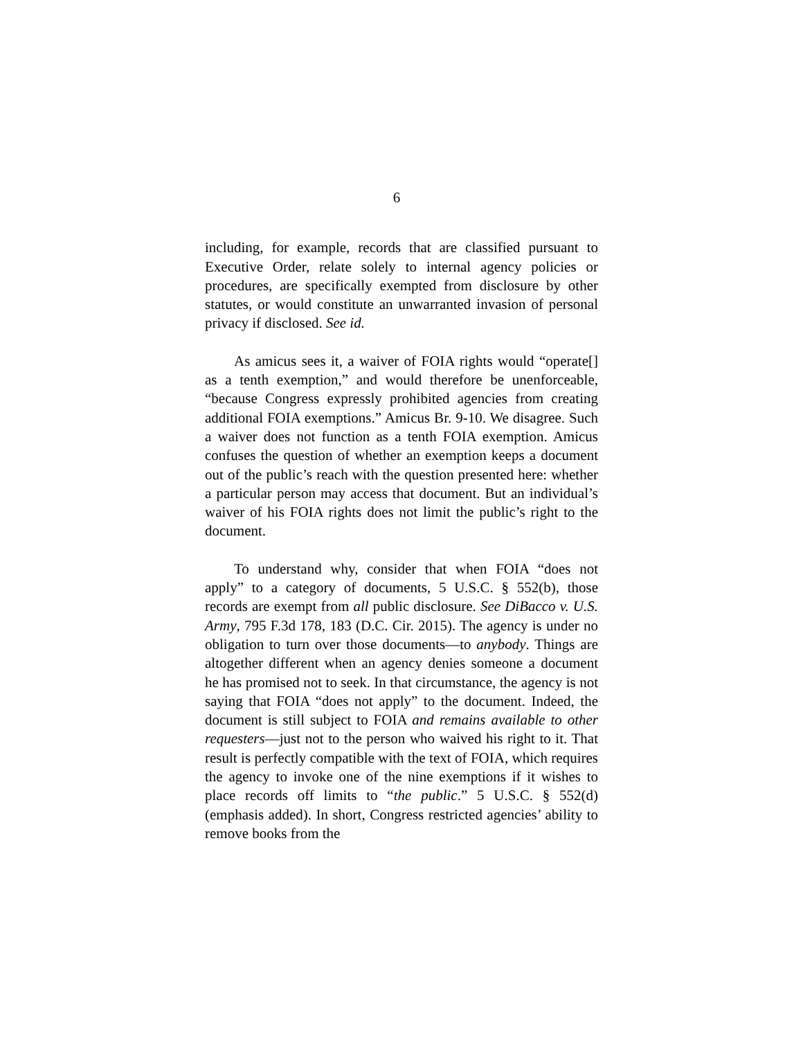6
including, for example, records that are classified pursuant to Executive Order, relate solely to internal agency policies or procedures, are specifically exempted from disclosure by other statutes, or would constitute an unwarranted invasion of personal privacy if disclosed. See id.
As amicus sees it, a waiver of FOIA rights would “operate[] as a tenth exemption,” and would therefore be unenforceable, “because Congress expressly prohibited agencies from creating additional FOIA exemptions.” Amicus Br. 9-10. We disagree. Such a waiver does not function as a tenth FOIA exemption. Amicus confuses the question of whether an exemption keeps a document out of the public’s reach with the question presented here: whether a particular person may access that document. But an individual’s waiver of his FOIA rights does not limit the public’s right to the document.
To understand why, consider that when FOIA “does not apply” to a category of documents, 5 U.S.C. § 552(b), those records are exempt from all public disclosure. See DiBacco v. U.S. Army, 795 F.3d 178, 183 (D.C. Cir. 2015). The agency is under no obligation to turn over those documents—to anybody. Things are altogether different when an agency denies someone a document he has promised not to seek. In that circumstance, the agency is not saying that FOIA “does not apply” to the document. Indeed, the document is still subject to FOIA and remains available to other requesters—just not to the person who waived his right to it. That result is perfectly compatible with the text of FOIA, which requires the agency to invoke one of the nine exemptions if it wishes to place records off limits to “the public.” 5 U.S.C. § 552(d) (emphasis added). In short, Congress restricted agencies’ ability to remove books from the